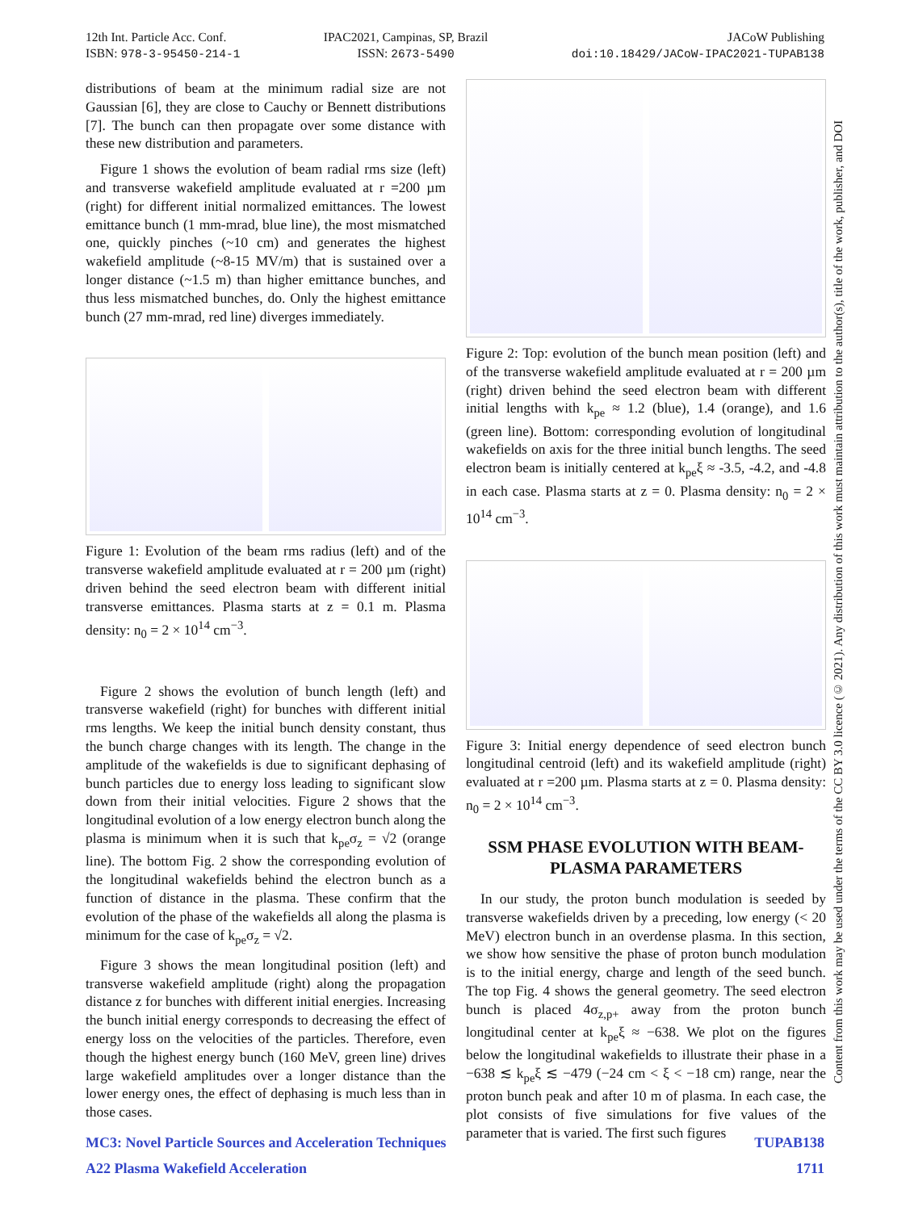12th Int. Particle Acc. Conf.
ISBN: 978-3-95450-214-1
IPAC2021, Campinas, SP, Brazil
ISSN: 2673-5490
JACoW Publishing
doi:10.18429/JACoW-IPAC2021-TUPAB138
distributions of beam at the minimum radial size are not Gaussian [6], they are close to Cauchy or Bennett distributions [7]. The bunch can then propagate over some distance with these new distribution and parameters.
Figure 1 shows the evolution of beam radial rms size (left) and transverse wakefield amplitude evaluated at r =200 µm (right) for different initial normalized emittances. The lowest emittance bunch (1 mm-mrad, blue line), the most mismatched one, quickly pinches (~10 cm) and generates the highest wakefield amplitude (~8-15 MV/m) that is sustained over a longer distance (~1.5 m) than higher emittance bunches, and thus less mismatched bunches, do. Only the highest emittance bunch (27 mm-mrad, red line) diverges immediately.
Figure 1: Evolution of the beam rms radius (left) and of the transverse wakefield amplitude evaluated at r = 200 µm (right) driven behind the seed electron beam with different initial transverse emittances. Plasma starts at z = 0.1 m. Plasma density: n<sub>0</sub> = 2 × 10<sup>14</sup> cm<sup>−3</sup>.
Figure 2 shows the evolution of bunch length (left) and transverse wakefield (right) for bunches with different initial rms lengths. We keep the initial bunch density constant, thus the bunch charge changes with its length. The change in the amplitude of the wakefields is due to significant dephasing of bunch particles due to energy loss leading to significant slow down from their initial velocities. Figure 2 shows that the longitudinal evolution of a low energy electron bunch along the plasma is minimum when it is such that k<sub>pe</sub>σ<sub>z</sub> = √2 (orange line). The bottom Fig. 2 show the corresponding evolution of the longitudinal wakefields behind the electron bunch as a function of distance in the plasma. These confirm that the evolution of the phase of the wakefields all along the plasma is minimum for the case of k<sub>pe</sub>σ<sub>z</sub> = √2.
Figure 3 shows the mean longitudinal position (left) and transverse wakefield amplitude (right) along the propagation distance z for bunches with different initial energies. Increasing the bunch initial energy corresponds to decreasing the effect of energy loss on the velocities of the particles. Therefore, even though the highest energy bunch (160 MeV, green line) drives large wakefield amplitudes over a longer distance than the lower energy ones, the effect of dephasing is much less than in those cases.
Figure 2: Top: evolution of the bunch mean position (left) and of the transverse wakefield amplitude evaluated at r = 200 µm (right) driven behind the seed electron beam with different initial lengths with k<sub>pe</sub> ≈ 1.2 (blue), 1.4 (orange), and 1.6 (green line). Bottom: corresponding evolution of longitudinal wakefields on axis for the three initial bunch lengths. The seed electron beam is initially centered at k<sub>pe</sub>ξ ≈ -3.5, -4.2, and -4.8 in each case. Plasma starts at z = 0. Plasma density: n<sub>0</sub> = 2 × 10<sup>14</sup> cm<sup>−3</sup>.
Figure 3: Initial energy dependence of seed electron bunch longitudinal centroid (left) and its wakefield amplitude (right) evaluated at r =200 µm. Plasma starts at z = 0. Plasma density: n<sub>0</sub> = 2 × 10<sup>14</sup> cm<sup>−3</sup>.
SSM PHASE EVOLUTION WITH BEAM-PLASMA PARAMETERS
In our study, the proton bunch modulation is seeded by transverse wakefields driven by a preceding, low energy (< 20 MeV) electron bunch in an overdense plasma. In this section, we show how sensitive the phase of proton bunch modulation is to the initial energy, charge and length of the seed bunch. The top Fig. 4 shows the general geometry. The seed electron bunch is placed 4σ<sub>z,p+</sub> away from the proton bunch longitudinal center at k<sub>pe</sub>ξ ≈ −638. We plot on the figures below the longitudinal wakefields to illustrate their phase in a −638 ≲ k<sub>pe</sub>ξ ≲ −479 (−24 cm < ξ < −18 cm) range, near the proton bunch peak and after 10 m of plasma. In each case, the plot consists of five simulations for five values of the parameter that is varied. The first such figures
Content from this work may be used under the terms of the CC BY 3.0 licence (© 2021). Any distribution of this work must maintain attribution to the author(s), title of the work, publisher, and DOI
MC3: Novel Particle Sources and Acceleration Techniques TUPAB138
A22 Plasma Wakefield Acceleration 1711